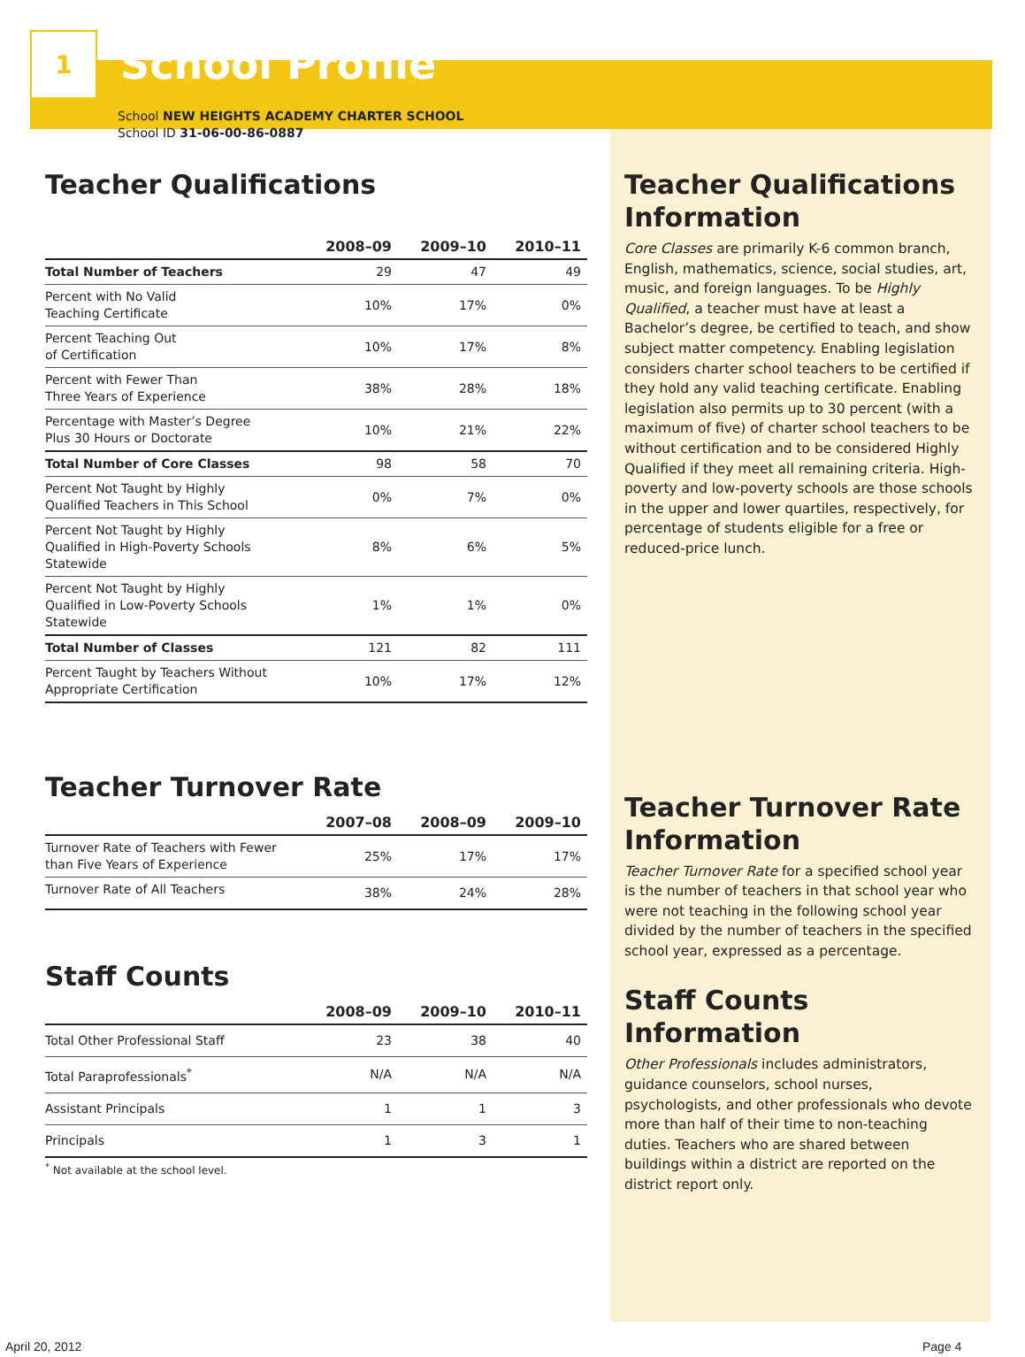1
School Profile
School NEW HEIGHTS ACADEMY CHARTER SCHOOL
School ID 31-06-00-86-0887
Teacher Qualifications
| | 2008–09 | 2009–10 | 2010–11 |
| --- | --- | --- | --- |
| Total Number of Teachers | 29 | 47 | 49 |
| Percent with No Valid Teaching Certificate | 10% | 17% | 0% |
| Percent Teaching Out of Certification | 10% | 17% | 8% |
| Percent with Fewer Than Three Years of Experience | 38% | 28% | 18% |
| Percentage with Master’s Degree Plus 30 Hours or Doctorate | 10% | 21% | 22% |
| Total Number of Core Classes | 98 | 58 | 70 |
| Percent Not Taught by Highly Qualified Teachers in This School | 0% | 7% | 0% |
| Percent Not Taught by Highly Qualified in High-Poverty Schools Statewide | 8% | 6% | 5% |
| Percent Not Taught by Highly Qualified in Low-Poverty Schools Statewide | 1% | 1% | 0% |
| Total Number of Classes | 121 | 82 | 111 |
| Percent Taught by Teachers Without Appropriate Certification | 10% | 17% | 12% |
Teacher Turnover Rate
| | 2007–08 | 2008–09 | 2009–10 |
| --- | --- | --- | --- |
| Turnover Rate of Teachers with Fewer than Five Years of Experience | 25% | 17% | 17% |
| Turnover Rate of All Teachers | 38% | 24% | 28% |
Staff Counts
| | 2008–09 | 2009–10 | 2010–11 |
| --- | --- | --- | --- |
| Total Other Professional Staff | 23 | 38 | 40 |
| Total Paraprofessionals<sup>*</sup> | N/A | N/A | N/A |
| Assistant Principals | 1 | 1 | 3 |
| Principals | 1 | 3 | 1 |
<sup>*</sup> Not available at the school level.
Teacher Qualifications Information
Core Classes are primarily K-6 common branch, English, mathematics, science, social studies, art, music, and foreign languages. To be Highly Qualified, a teacher must have at least a Bachelor’s degree, be certified to teach, and show subject matter competency. Enabling legislation considers charter school teachers to be certified if they hold any valid teaching certificate. Enabling legislation also permits up to 30 percent (with a maximum of five) of charter school teachers to be without certification and to be considered Highly Qualified if they meet all remaining criteria. High-poverty and low-poverty schools are those schools in the upper and lower quartiles, respectively, for percentage of students eligible for a free or reduced-price lunch.
Teacher Turnover Rate Information
Teacher Turnover Rate for a specified school year is the number of teachers in that school year who were not teaching in the following school year divided by the number of teachers in the specified school year, expressed as a percentage.
Staff Counts Information
Other Professionals includes administrators, guidance counselors, school nurses, psychologists, and other professionals who devote more than half of their time to non-teaching duties. Teachers who are shared between buildings within a district are reported on the district report only.
April 20, 2012 Page 4